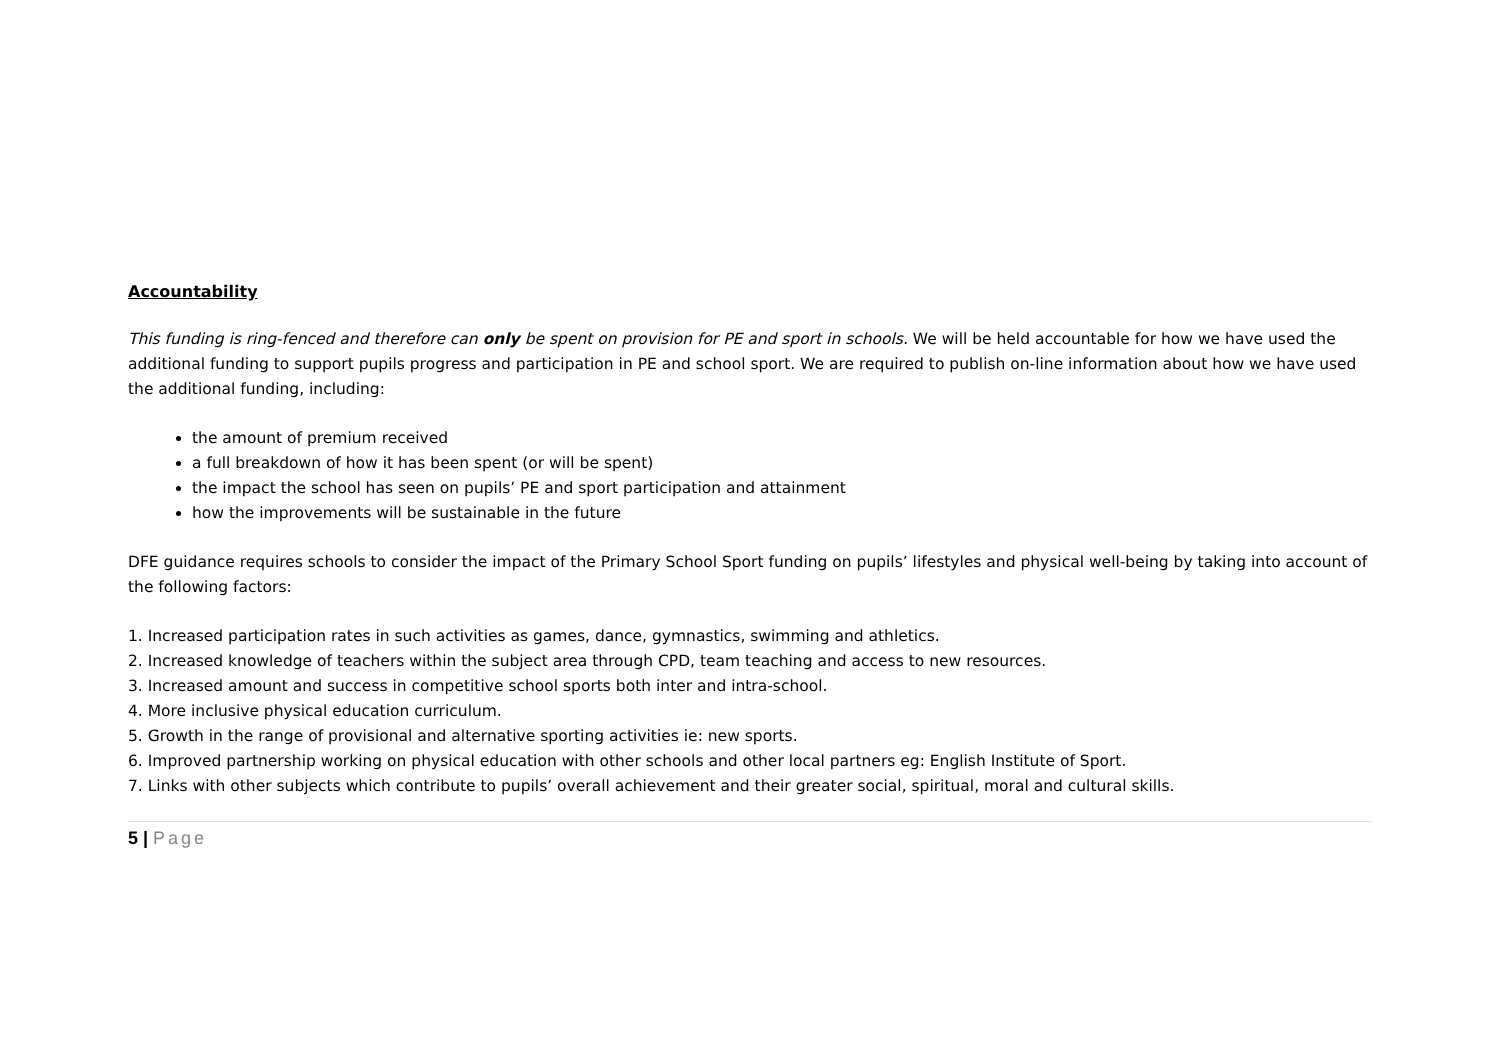Accountability
This funding is ring-fenced and therefore can only be spent on provision for PE and sport in schools. We will be held accountable for how we have used the additional funding to support pupils progress and participation in PE and school sport. We are required to publish on-line information about how we have used the additional funding, including:
the amount of premium received
a full breakdown of how it has been spent (or will be spent)
the impact the school has seen on pupils’ PE and sport participation and attainment
how the improvements will be sustainable in the future
DFE guidance requires schools to consider the impact of the Primary School Sport funding on pupils’ lifestyles and physical well-being by taking into account of the following factors:
1. Increased participation rates in such activities as games, dance, gymnastics, swimming and athletics.
2. Increased knowledge of teachers within the subject area through CPD, team teaching and access to new resources.
3. Increased amount and success in competitive school sports both inter and intra-school.
4. More inclusive physical education curriculum.
5. Growth in the range of provisional and alternative sporting activities ie: new sports.
6. Improved partnership working on physical education with other schools and other local partners eg: English Institute of Sport.
7. Links with other subjects which contribute to pupils’ overall achievement and their greater social, spiritual, moral and cultural skills.
5 | Page